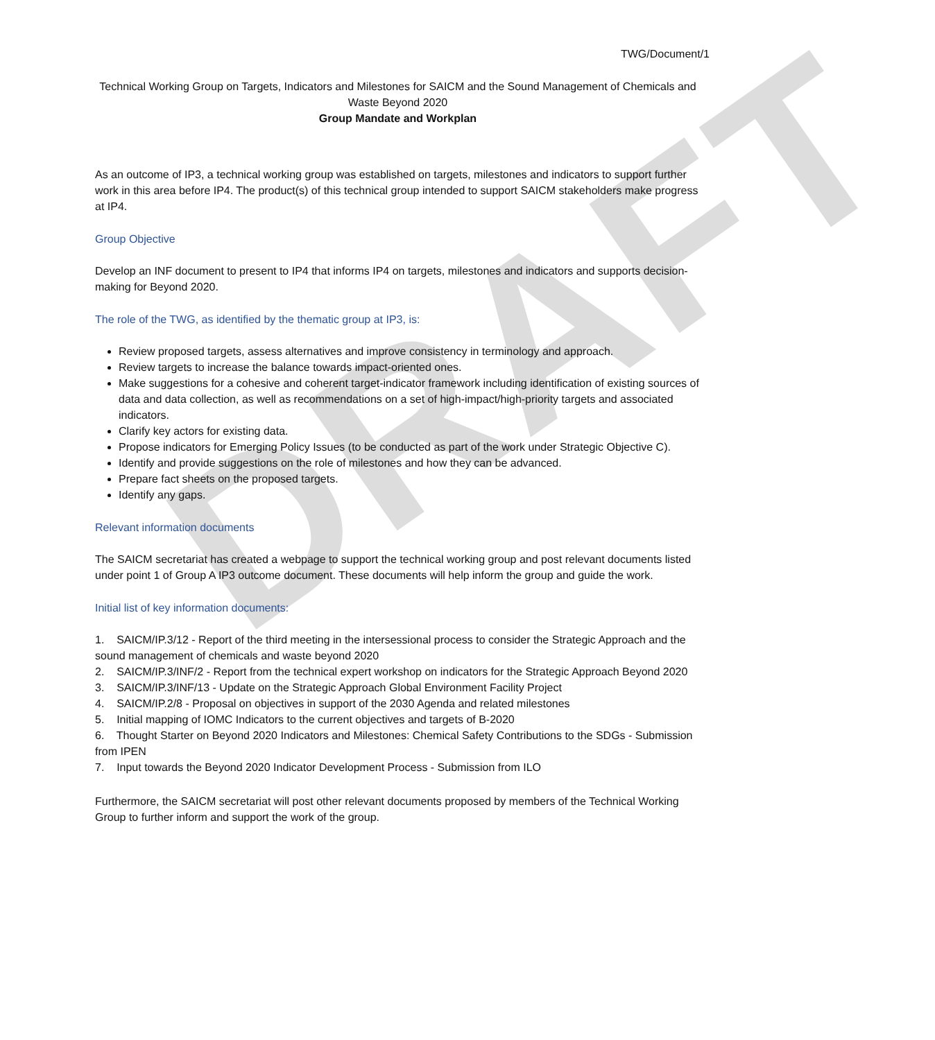DRAFT
TWG/Document/1
Technical Working Group on Targets, Indicators and Milestones for SAICM and the Sound Management of Chemicals and Waste Beyond 2020
Group Mandate and Workplan
As an outcome of IP3, a technical working group was established on targets, milestones and indicators to support further work in this area before IP4. The product(s) of this technical group intended to support SAICM stakeholders make progress at IP4.
Group Objective
Develop an INF document to present to IP4 that informs IP4 on targets, milestones and indicators and supports decision-making for Beyond 2020.
The role of the TWG, as identified by the thematic group at IP3, is:
Review proposed targets, assess alternatives and improve consistency in terminology and approach.
Review targets to increase the balance towards impact-oriented ones.
Make suggestions for a cohesive and coherent target-indicator framework including identification of existing sources of data and data collection, as well as recommendations on a set of high-impact/high-priority targets and associated indicators.
Clarify key actors for existing data.
Propose indicators for Emerging Policy Issues (to be conducted as part of the work under Strategic Objective C).
Identify and provide suggestions on the role of milestones and how they can be advanced.
Prepare fact sheets on the proposed targets.
Identify any gaps.
Relevant information documents
The SAICM secretariat has created a webpage to support the technical working group and post relevant documents listed under point 1 of Group A IP3 outcome document. These documents will help inform the group and guide the work.
Initial list of key information documents:
1. SAICM/IP.3/12 - Report of the third meeting in the intersessional process to consider the Strategic Approach and the sound management of chemicals and waste beyond 2020
2. SAICM/IP.3/INF/2 - Report from the technical expert workshop on indicators for the Strategic Approach Beyond 2020
3. SAICM/IP.3/INF/13 - Update on the Strategic Approach Global Environment Facility Project
4. SAICM/IP.2/8 - Proposal on objectives in support of the 2030 Agenda and related milestones
5. Initial mapping of IOMC Indicators to the current objectives and targets of B-2020
6. Thought Starter on Beyond 2020 Indicators and Milestones: Chemical Safety Contributions to the SDGs - Submission from IPEN
7. Input towards the Beyond 2020 Indicator Development Process - Submission from ILO
Furthermore, the SAICM secretariat will post other relevant documents proposed by members of the Technical Working Group to further inform and support the work of the group.